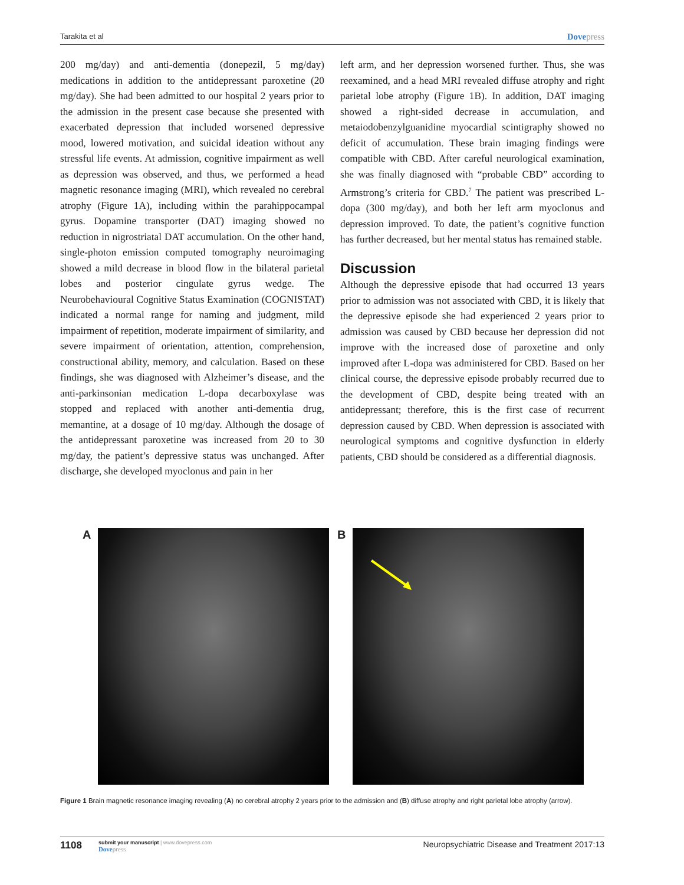Tarakita et al
Dovepress
200 mg/day) and anti-dementia (donepezil, 5 mg/day) medications in addition to the antidepressant paroxetine (20 mg/day). She had been admitted to our hospital 2 years prior to the admission in the present case because she presented with exacerbated depression that included worsened depressive mood, lowered motivation, and suicidal ideation without any stressful life events. At admission, cognitive impairment as well as depression was observed, and thus, we performed a head magnetic resonance imaging (MRI), which revealed no cerebral atrophy (Figure 1A), including within the parahippocampal gyrus. Dopamine transporter (DAT) imaging showed no reduction in nigrostriatal DAT accumulation. On the other hand, single-photon emission computed tomography neuroimaging showed a mild decrease in blood flow in the bilateral parietal lobes and posterior cingulate gyrus wedge. The Neurobehavioural Cognitive Status Examination (COGNISTAT) indicated a normal range for naming and judgment, mild impairment of repetition, moderate impairment of similarity, and severe impairment of orientation, attention, comprehension, constructional ability, memory, and calculation. Based on these findings, she was diagnosed with Alzheimer’s disease, and the anti-parkinsonian medication L-dopa decarboxylase was stopped and replaced with another anti-dementia drug, memantine, at a dosage of 10 mg/day. Although the dosage of the antidepressant paroxetine was increased from 20 to 30 mg/day, the patient’s depressive status was unchanged. After discharge, she developed myoclonus and pain in her
left arm, and her depression worsened further. Thus, she was reexamined, and a head MRI revealed diffuse atrophy and right parietal lobe atrophy (Figure 1B). In addition, DAT imaging showed a right-sided decrease in accumulation, and metaiodobenzylguanidine myocardial scintigraphy showed no deficit of accumulation. These brain imaging findings were compatible with CBD. After careful neurological examination, she was finally diagnosed with “probable CBD” according to Armstrong’s criteria for CBD.<sup>7</sup> The patient was prescribed L-dopa (300 mg/day), and both her left arm myoclonus and depression improved. To date, the patient’s cognitive function has further decreased, but her mental status has remained stable.
Discussion
Although the depressive episode that had occurred 13 years prior to admission was not associated with CBD, it is likely that the depressive episode she had experienced 2 years prior to admission was caused by CBD because her depression did not improve with the increased dose of paroxetine and only improved after L-dopa was administered for CBD. Based on her clinical course, the depressive episode probably recurred due to the development of CBD, despite being treated with an antidepressant; therefore, this is the first case of recurrent depression caused by CBD. When depression is associated with neurological symptoms and cognitive dysfunction in elderly patients, CBD should be considered as a differential diagnosis.
A B
Figure 1 Brain magnetic resonance imaging revealing (A) no cerebral atrophy 2 years prior to the admission and (B) diffuse atrophy and right parietal lobe atrophy (arrow).
1108
submit your manuscript | www.dovepress.com
Dovepress
Neuropsychiatric Disease and Treatment 2017:13